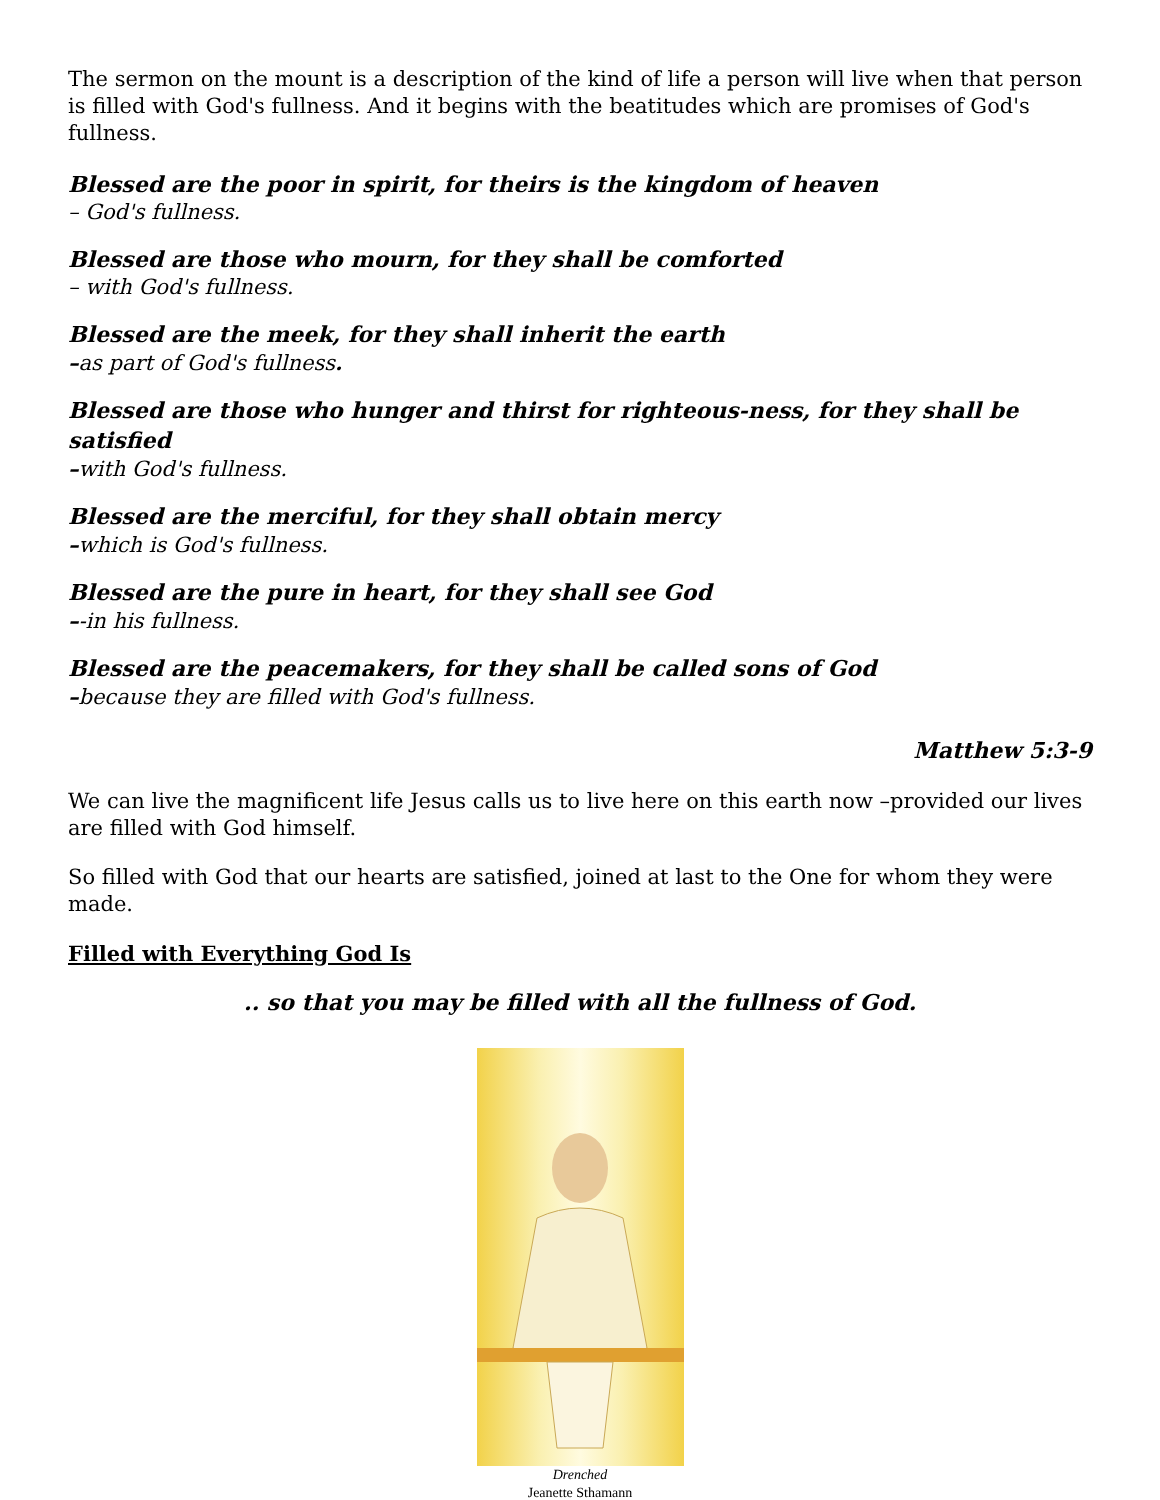The sermon on the mount is a description of the kind of life a person will live when that person is filled with God's fullness. And it begins with the beatitudes which are promises of God's fullness.
Blessed are the poor in spirit, for theirs is the kingdom of heaven
– God's fullness.
Blessed are those who mourn, for they shall be comforted
– with God's fullness.
Blessed are the meek, for they shall inherit the earth
–as part of God's fullness.
Blessed are those who hunger and thirst for righteous-ness, for they shall be satisfied
–with God's fullness.
Blessed are the merciful, for they shall obtain mercy
–which is God's fullness.
Blessed are the pure in heart, for they shall see God
–-in his fullness.
Blessed are the peacemakers, for they shall be called sons of God
–because they are filled with God's fullness.
Matthew 5:3-9
We can live the magnificent life Jesus calls us to live here on this earth now –provided our lives are filled with God himself.
So filled with God that our hearts are satisfied, joined at last to the One for whom they were made.
Filled with Everything God Is
.. so that you may be filled with all the fullness of God.
Drenched
Jeanette Sthamann